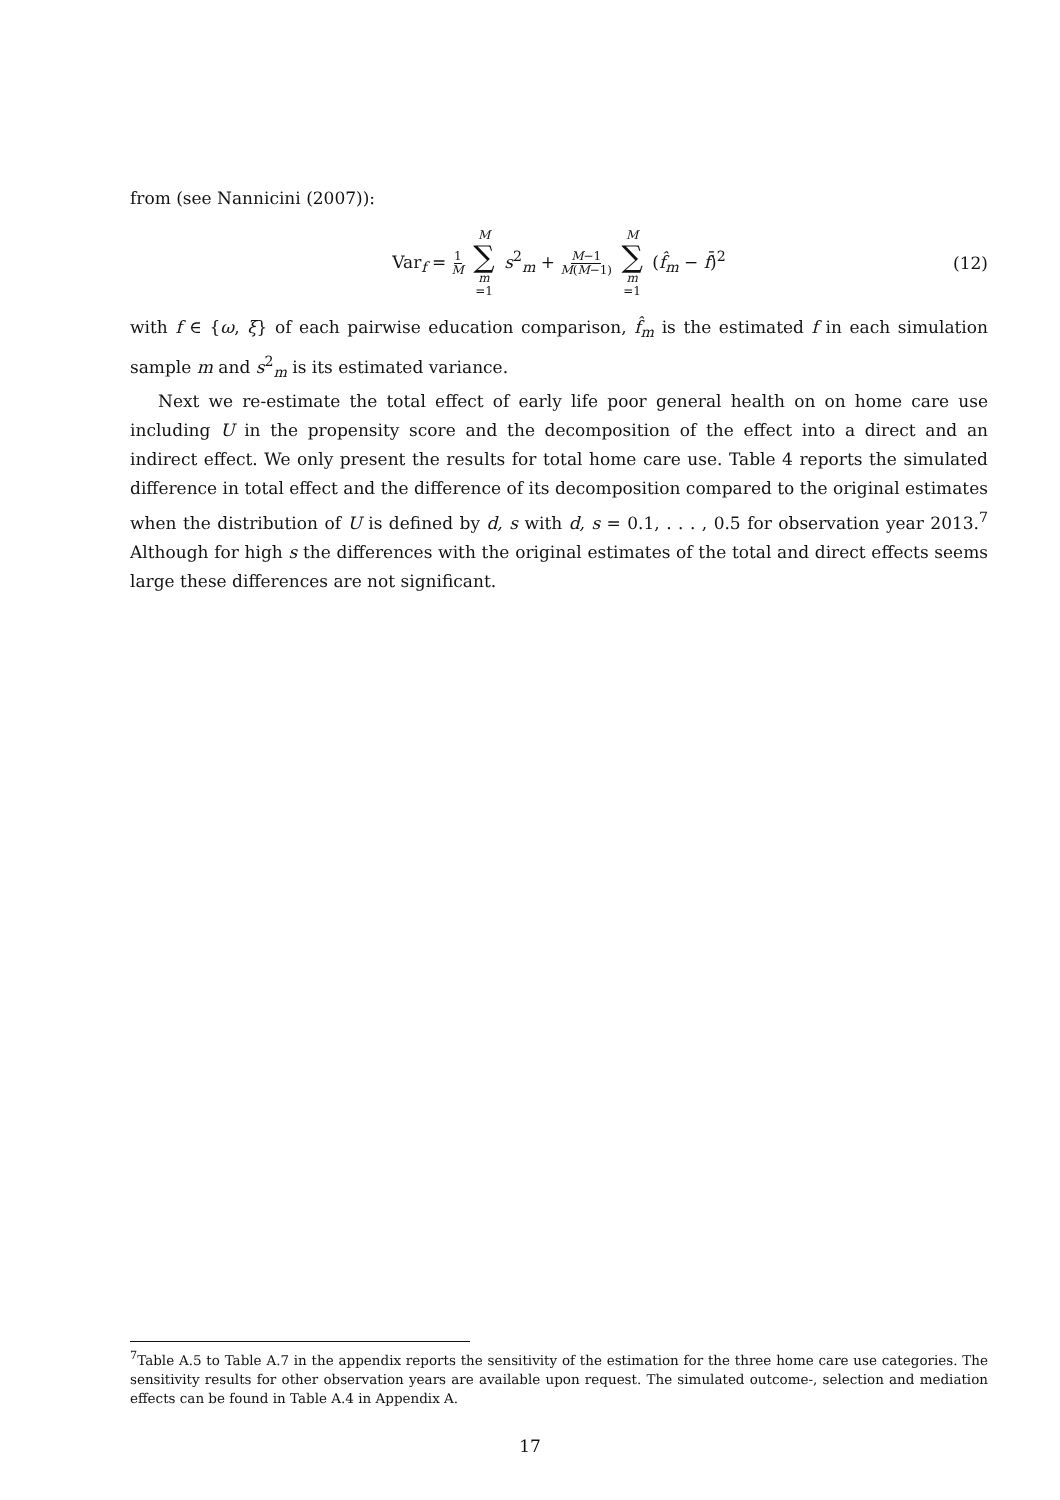from (see Nannicini (2007)):
Var<sub>f</sub> = 1 M M ∑ m =1 s<sup>2</sup><sub>m</sub> + M−1 M(M−1) M ∑ m =1 (f̂<sub>m</sub> − f̄)<sup>2</sup>
(12)
with f ∈ {ω, ξ} of each pairwise education comparison, f̂<sub>m</sub> is the estimated f in each simulation sample m and s<sup>2</sup><sub>m</sub> is its estimated variance.
Next we re-estimate the total effect of early life poor general health on on home care use including U in the propensity score and the decomposition of the effect into a direct and an indirect effect. We only present the results for total home care use. Table 4 reports the simulated difference in total effect and the difference of its decomposition compared to the original estimates when the distribution of U is defined by d, s with d, s = 0.1, . . . , 0.5 for observation year 2013.<sup>7</sup> Although for high s the differences with the original estimates of the total and direct effects seems large these differences are not significant.
<sup>7</sup> Table A.5 to Table A.7 in the appendix reports the sensitivity of the estimation for the three home care use categories. The sensitivity results for other observation years are available upon request. The simulated outcome-, selection and mediation effects can be found in Table A.4 in Appendix A.
17